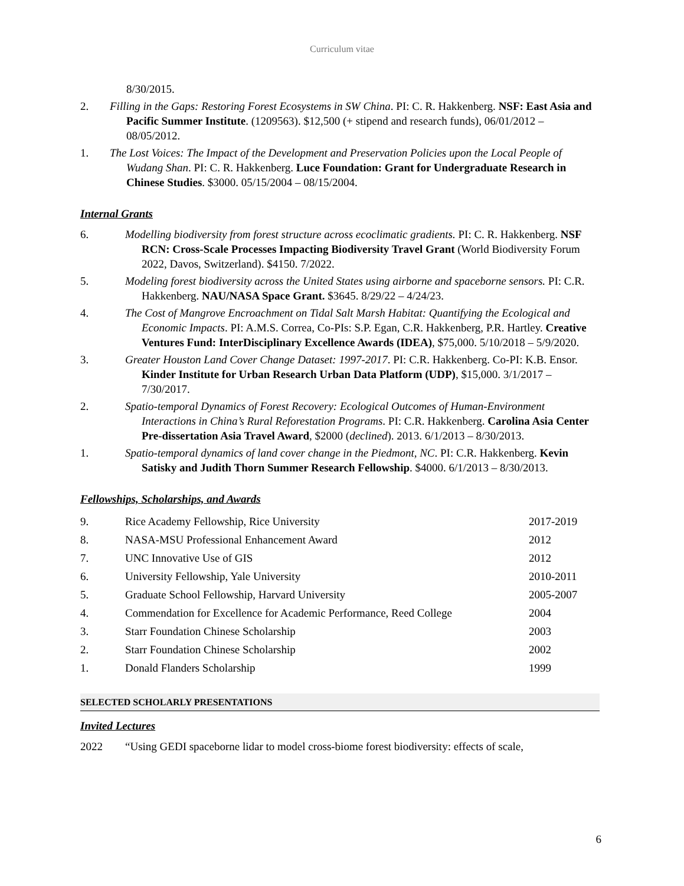Curriculum vitae
8/30/2015.
2. Filling in the Gaps: Restoring Forest Ecosystems in SW China. PI: C. R. Hakkenberg. NSF: East Asia and Pacific Summer Institute. (1209563). $12,500 (+ stipend and research funds), 06/01/2012 – 08/05/2012.
1. The Lost Voices: The Impact of the Development and Preservation Policies upon the Local People of Wudang Shan. PI: C. R. Hakkenberg. Luce Foundation: Grant for Undergraduate Research in Chinese Studies. $3000. 05/15/2004 – 08/15/2004.
Internal Grants
6. Modelling biodiversity from forest structure across ecoclimatic gradients. PI: C. R. Hakkenberg. NSF RCN: Cross-Scale Processes Impacting Biodiversity Travel Grant (World Biodiversity Forum 2022, Davos, Switzerland). $4150. 7/2022.
5. Modeling forest biodiversity across the United States using airborne and spaceborne sensors. PI: C.R. Hakkenberg. NAU/NASA Space Grant. $3645. 8/29/22 – 4/24/23.
4. The Cost of Mangrove Encroachment on Tidal Salt Marsh Habitat: Quantifying the Ecological and Economic Impacts. PI: A.M.S. Correa, Co-PIs: S.P. Egan, C.R. Hakkenberg, P.R. Hartley. Creative Ventures Fund: InterDisciplinary Excellence Awards (IDEA), $75,000. 5/10/2018 – 5/9/2020.
3. Greater Houston Land Cover Change Dataset: 1997-2017. PI: C.R. Hakkenberg. Co-PI: K.B. Ensor. Kinder Institute for Urban Research Urban Data Platform (UDP), $15,000. 3/1/2017 – 7/30/2017.
2. Spatio-temporal Dynamics of Forest Recovery: Ecological Outcomes of Human-Environment Interactions in China’s Rural Reforestation Programs. PI: C.R. Hakkenberg. Carolina Asia Center Pre-dissertation Asia Travel Award, $2000 (declined). 2013. 6/1/2013 – 8/30/2013.
1. Spatio-temporal dynamics of land cover change in the Piedmont, NC. PI: C.R. Hakkenberg. Kevin Satisky and Judith Thorn Summer Research Fellowship. $4000. 6/1/2013 – 8/30/2013.
Fellowships, Scholarships, and Awards
| 9. | Rice Academy Fellowship, Rice University | 2017-2019 |
| 8. | NASA-MSU Professional Enhancement Award | 2012 |
| 7. | UNC Innovative Use of GIS | 2012 |
| 6. | University Fellowship, Yale University | 2010-2011 |
| 5. | Graduate School Fellowship, Harvard University | 2005-2007 |
| 4. | Commendation for Excellence for Academic Performance, Reed College | 2004 |
| 3. | Starr Foundation Chinese Scholarship | 2003 |
| 2. | Starr Foundation Chinese Scholarship | 2002 |
| 1. | Donald Flanders Scholarship | 1999 |
SELECTED SCHOLARLY PRESENTATIONS
Invited Lectures
2022 “Using GEDI spaceborne lidar to model cross-biome forest biodiversity: effects of scale,
6